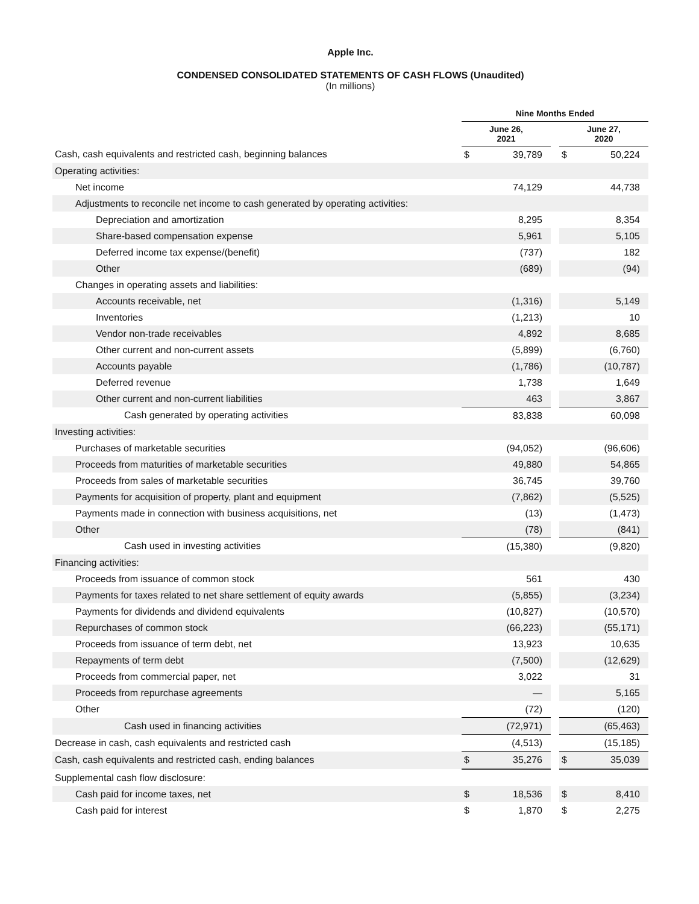Apple Inc.
CONDENSED CONSOLIDATED STATEMENTS OF CASH FLOWS (Unaudited)
(In millions)
| | Nine Months Ended | | | | |
| --- | --- | --- | --- | --- | --- |
| | June 26, 2021 | | | June 27, 2020 | |
| Cash, cash equivalents and restricted cash, beginning balances | $ | 39,789 | | $ | 50,224 |
| Operating activities: | | | | | |
| Net income | | 74,129 | | | 44,738 |
| Adjustments to reconcile net income to cash generated by operating activities: | | | | | |
| Depreciation and amortization | | 8,295 | | | 8,354 |
| Share-based compensation expense | | 5,961 | | | 5,105 |
| Deferred income tax expense/(benefit) | | (737) | | | 182 |
| Other | | (689) | | | (94) |
| Changes in operating assets and liabilities: | | | | | |
| Accounts receivable, net | | (1,316) | | | 5,149 |
| Inventories | | (1,213) | | | 10 |
| Vendor non-trade receivables | | 4,892 | | | 8,685 |
| Other current and non-current assets | | (5,899) | | | (6,760) |
| Accounts payable | | (1,786) | | | (10,787) |
| Deferred revenue | | 1,738 | | | 1,649 |
| Other current and non-current liabilities | | 463 | | | 3,867 |
| Cash generated by operating activities | | 83,838 | | | 60,098 |
| Investing activities: | | | | | |
| Purchases of marketable securities | | (94,052) | | | (96,606) |
| Proceeds from maturities of marketable securities | | 49,880 | | | 54,865 |
| Proceeds from sales of marketable securities | | 36,745 | | | 39,760 |
| Payments for acquisition of property, plant and equipment | | (7,862) | | | (5,525) |
| Payments made in connection with business acquisitions, net | | (13) | | | (1,473) |
| Other | | (78) | | | (841) |
| Cash used in investing activities | | (15,380) | | | (9,820) |
| Financing activities: | | | | | |
| Proceeds from issuance of common stock | | 561 | | | 430 |
| Payments for taxes related to net share settlement of equity awards | | (5,855) | | | (3,234) |
| Payments for dividends and dividend equivalents | | (10,827) | | | (10,570) |
| Repurchases of common stock | | (66,223) | | | (55,171) |
| Proceeds from issuance of term debt, net | | 13,923 | | | 10,635 |
| Repayments of term debt | | (7,500) | | | (12,629) |
| Proceeds from commercial paper, net | | 3,022 | | | 31 |
| Proceeds from repurchase agreements | | — | | | 5,165 |
| Other | | (72) | | | (120) |
| Cash used in financing activities | | (72,971) | | | (65,463) |
| Decrease in cash, cash equivalents and restricted cash | | (4,513) | | | (15,185) |
| Cash, cash equivalents and restricted cash, ending balances | $ | 35,276 | | $ | 35,039 |
| Supplemental cash flow disclosure: | | | | | |
| Cash paid for income taxes, net | $ | 18,536 | | $ | 8,410 |
| Cash paid for interest | $ | 1,870 | | $ | 2,275 |